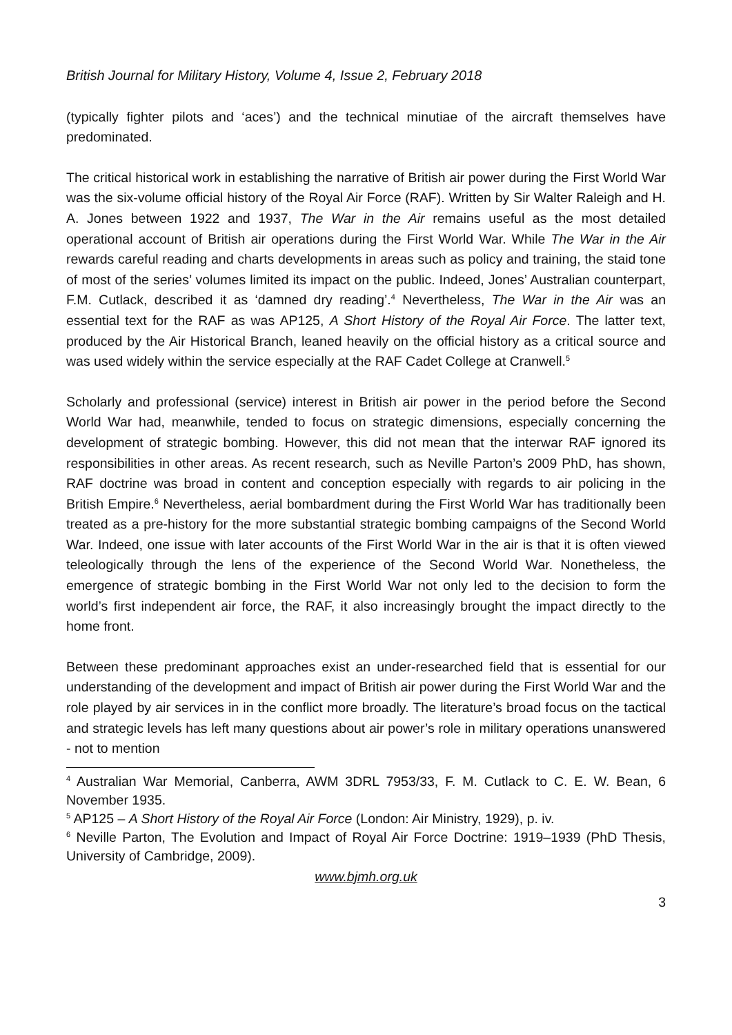British Journal for Military History, Volume 4, Issue 2, February 2018
(typically fighter pilots and ‘aces’) and the technical minutiae of the aircraft themselves have predominated.
The critical historical work in establishing the narrative of British air power during the First World War was the six-volume official history of the Royal Air Force (RAF). Written by Sir Walter Raleigh and H. A. Jones between 1922 and 1937, The War in the Air remains useful as the most detailed operational account of British air operations during the First World War. While The War in the Air rewards careful reading and charts developments in areas such as policy and training, the staid tone of most of the series’ volumes limited its impact on the public. Indeed, Jones’ Australian counterpart, F.M. Cutlack, described it as ‘damned dry reading’.<sup>4</sup> Nevertheless, The War in the Air was an essential text for the RAF as was AP125, A Short History of the Royal Air Force. The latter text, produced by the Air Historical Branch, leaned heavily on the official history as a critical source and was used widely within the service especially at the RAF Cadet College at Cranwell.<sup>5</sup>
Scholarly and professional (service) interest in British air power in the period before the Second World War had, meanwhile, tended to focus on strategic dimensions, especially concerning the development of strategic bombing. However, this did not mean that the interwar RAF ignored its responsibilities in other areas. As recent research, such as Neville Parton’s 2009 PhD, has shown, RAF doctrine was broad in content and conception especially with regards to air policing in the British Empire.<sup>6</sup> Nevertheless, aerial bombardment during the First World War has traditionally been treated as a pre-history for the more substantial strategic bombing campaigns of the Second World War. Indeed, one issue with later accounts of the First World War in the air is that it is often viewed teleologically through the lens of the experience of the Second World War. Nonetheless, the emergence of strategic bombing in the First World War not only led to the decision to form the world’s first independent air force, the RAF, it also increasingly brought the impact directly to the home front.
Between these predominant approaches exist an under-researched field that is essential for our understanding of the development and impact of British air power during the First World War and the role played by air services in in the conflict more broadly. The literature’s broad focus on the tactical and strategic levels has left many questions about air power’s role in military operations unanswered - not to mention
<sup>4</sup> Australian War Memorial, Canberra, AWM 3DRL 7953/33, F. M. Cutlack to C. E. W. Bean, 6 November 1935.
<sup>5</sup> AP125 – A Short History of the Royal Air Force (London: Air Ministry, 1929), p. iv.
<sup>6</sup> Neville Parton, The Evolution and Impact of Royal Air Force Doctrine: 1919–1939 (PhD Thesis, University of Cambridge, 2009).
www.bjmh.org.uk
3